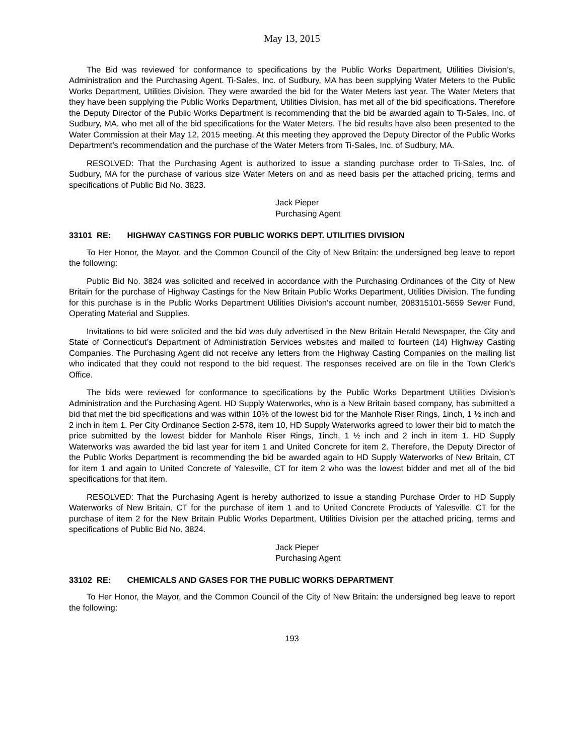May 13, 2015
The Bid was reviewed for conformance to specifications by the Public Works Department, Utilities Division’s, Administration and the Purchasing Agent. Ti-Sales, Inc. of Sudbury, MA has been supplying Water Meters to the Public Works Department, Utilities Division. They were awarded the bid for the Water Meters last year. The Water Meters that they have been supplying the Public Works Department, Utilities Division, has met all of the bid specifications. Therefore the Deputy Director of the Public Works Department is recommending that the bid be awarded again to Ti-Sales, Inc. of Sudbury, MA. who met all of the bid specifications for the Water Meters. The bid results have also been presented to the Water Commission at their May 12, 2015 meeting. At this meeting they approved the Deputy Director of the Public Works Department’s recommendation and the purchase of the Water Meters from Ti-Sales, Inc. of Sudbury, MA.
RESOLVED: That the Purchasing Agent is authorized to issue a standing purchase order to Ti-Sales, Inc. of Sudbury, MA for the purchase of various size Water Meters on and as need basis per the attached pricing, terms and specifications of Public Bid No. 3823.
Jack Pieper
Purchasing Agent
33101 RE: HIGHWAY CASTINGS FOR PUBLIC WORKS DEPT. UTILITIES DIVISION
To Her Honor, the Mayor, and the Common Council of the City of New Britain: the undersigned beg leave to report the following:
Public Bid No. 3824 was solicited and received in accordance with the Purchasing Ordinances of the City of New Britain for the purchase of Highway Castings for the New Britain Public Works Department, Utilities Division. The funding for this purchase is in the Public Works Department Utilities Division’s account number, 208315101-5659 Sewer Fund, Operating Material and Supplies.
Invitations to bid were solicited and the bid was duly advertised in the New Britain Herald Newspaper, the City and State of Connecticut’s Department of Administration Services websites and mailed to fourteen (14) Highway Casting Companies. The Purchasing Agent did not receive any letters from the Highway Casting Companies on the mailing list who indicated that they could not respond to the bid request. The responses received are on file in the Town Clerk’s Office.
The bids were reviewed for conformance to specifications by the Public Works Department Utilities Division’s Administration and the Purchasing Agent. HD Supply Waterworks, who is a New Britain based company, has submitted a bid that met the bid specifications and was within 10% of the lowest bid for the Manhole Riser Rings, 1inch, 1 ½ inch and 2 inch in item 1. Per City Ordinance Section 2-578, item 10, HD Supply Waterworks agreed to lower their bid to match the price submitted by the lowest bidder for Manhole Riser Rings, 1inch, 1 ½ inch and 2 inch in item 1. HD Supply Waterworks was awarded the bid last year for item 1 and United Concrete for item 2. Therefore, the Deputy Director of the Public Works Department is recommending the bid be awarded again to HD Supply Waterworks of New Britain, CT for item 1 and again to United Concrete of Yalesville, CT for item 2 who was the lowest bidder and met all of the bid specifications for that item.
RESOLVED: That the Purchasing Agent is hereby authorized to issue a standing Purchase Order to HD Supply Waterworks of New Britain, CT for the purchase of item 1 and to United Concrete Products of Yalesville, CT for the purchase of item 2 for the New Britain Public Works Department, Utilities Division per the attached pricing, terms and specifications of Public Bid No. 3824.
Jack Pieper
Purchasing Agent
33102 RE: CHEMICALS AND GASES FOR THE PUBLIC WORKS DEPARTMENT
To Her Honor, the Mayor, and the Common Council of the City of New Britain: the undersigned beg leave to report the following:
193